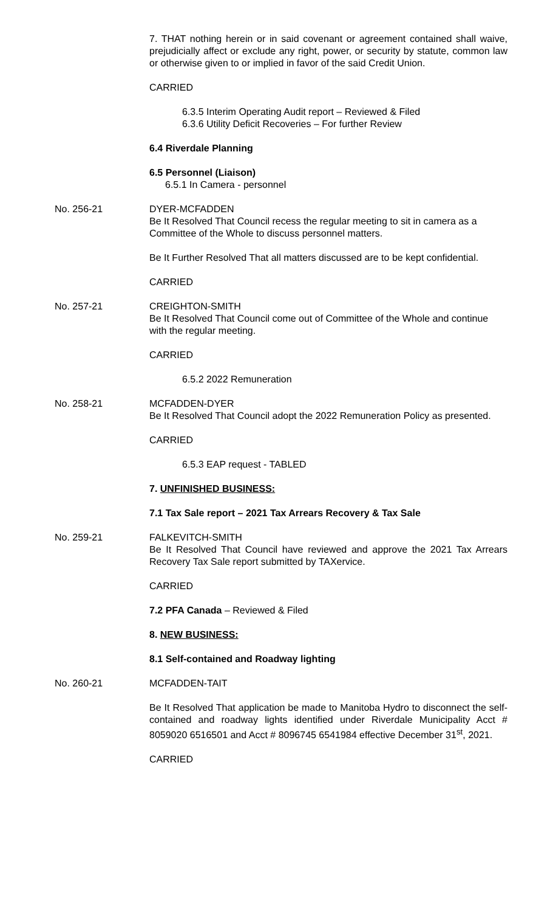7. THAT nothing herein or in said covenant or agreement contained shall waive, prejudicially affect or exclude any right, power, or security by statute, common law or otherwise given to or implied in favor of the said Credit Union.
CARRIED
6.3.5 Interim Operating Audit report – Reviewed & Filed
6.3.6 Utility Deficit Recoveries – For further Review
6.4 Riverdale Planning
6.5 Personnel (Liaison)
6.5.1 In Camera - personnel
No. 256-21 DYER-MCFADDEN
Be It Resolved That Council recess the regular meeting to sit in camera as a Committee of the Whole to discuss personnel matters.
Be It Further Resolved That all matters discussed are to be kept confidential.
CARRIED
No. 257-21 CREIGHTON-SMITH
Be It Resolved That Council come out of Committee of the Whole and continue with the regular meeting.
CARRIED
6.5.2 2022 Remuneration
No. 258-21 MCFADDEN-DYER
Be It Resolved That Council adopt the 2022 Remuneration Policy as presented.
CARRIED
6.5.3 EAP request - TABLED
7. UNFINISHED BUSINESS:
7.1 Tax Sale report – 2021 Tax Arrears Recovery & Tax Sale
No. 259-21 FALKEVITCH-SMITH
Be It Resolved That Council have reviewed and approve the 2021 Tax Arrears Recovery Tax Sale report submitted by TAXervice.
CARRIED
7.2 PFA Canada – Reviewed & Filed
8. NEW BUSINESS:
8.1 Self-contained and Roadway lighting
No. 260-21 MCFADDEN-TAIT
Be It Resolved That application be made to Manitoba Hydro to disconnect the self-contained and roadway lights identified under Riverdale Municipality Acct # 8059020 6516501 and Acct # 8096745 6541984 effective December 31<sup>st</sup>, 2021.
CARRIED